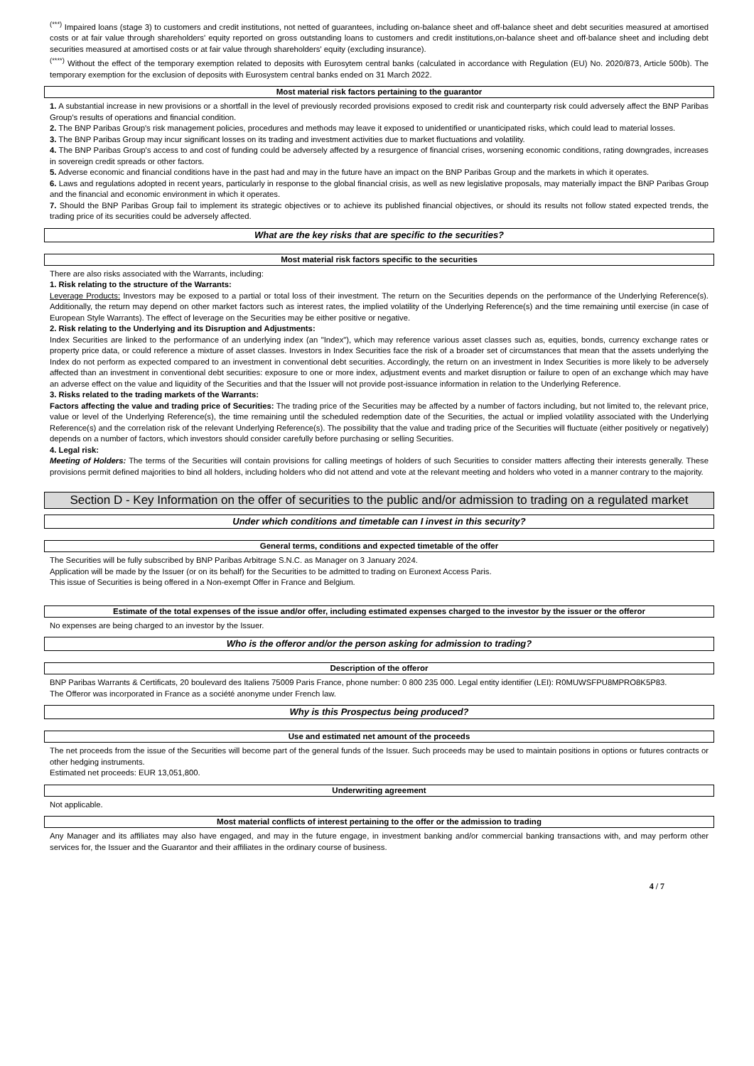<sup>(***)</sup> Impaired loans (stage 3) to customers and credit institutions, not netted of guarantees, including on-balance sheet and off-balance sheet and debt securities measured at amortised costs or at fair value through shareholders' equity reported on gross outstanding loans to customers and credit institutions,on-balance sheet and off-balance sheet and including debt securities measured at amortised costs or at fair value through shareholders' equity (excluding insurance).
<sup>(****)</sup> Without the effect of the temporary exemption related to deposits with Eurosytem central banks (calculated in accordance with Regulation (EU) No. 2020/873, Article 500b). The temporary exemption for the exclusion of deposits with Eurosystem central banks ended on 31 March 2022.
Most material risk factors pertaining to the guarantor
1. A substantial increase in new provisions or a shortfall in the level of previously recorded provisions exposed to credit risk and counterparty risk could adversely affect the BNP Paribas Group's results of operations and financial condition.
2. The BNP Paribas Group's risk management policies, procedures and methods may leave it exposed to unidentified or unanticipated risks, which could lead to material losses.
3. The BNP Paribas Group may incur significant losses on its trading and investment activities due to market fluctuations and volatility.
4. The BNP Paribas Group's access to and cost of funding could be adversely affected by a resurgence of financial crises, worsening economic conditions, rating downgrades, increases in sovereign credit spreads or other factors.
5. Adverse economic and financial conditions have in the past had and may in the future have an impact on the BNP Paribas Group and the markets in which it operates.
6. Laws and regulations adopted in recent years, particularly in response to the global financial crisis, as well as new legislative proposals, may materially impact the BNP Paribas Group and the financial and economic environment in which it operates.
7. Should the BNP Paribas Group fail to implement its strategic objectives or to achieve its published financial objectives, or should its results not follow stated expected trends, the trading price of its securities could be adversely affected.
What are the key risks that are specific to the securities?
Most material risk factors specific to the securities
There are also risks associated with the Warrants, including:
1. Risk relating to the structure of the Warrants:
Leverage Products: Investors may be exposed to a partial or total loss of their investment. The return on the Securities depends on the performance of the Underlying Reference(s). Additionally, the return may depend on other market factors such as interest rates, the implied volatility of the Underlying Reference(s) and the time remaining until exercise (in case of European Style Warrants). The effect of leverage on the Securities may be either positive or negative.
2. Risk relating to the Underlying and its Disruption and Adjustments:
Index Securities are linked to the performance of an underlying index (an "Index"), which may reference various asset classes such as, equities, bonds, currency exchange rates or property price data, or could reference a mixture of asset classes. Investors in Index Securities face the risk of a broader set of circumstances that mean that the assets underlying the Index do not perform as expected compared to an investment in conventional debt securities. Accordingly, the return on an investment in Index Securities is more likely to be adversely affected than an investment in conventional debt securities: exposure to one or more index, adjustment events and market disruption or failure to open of an exchange which may have an adverse effect on the value and liquidity of the Securities and that the Issuer will not provide post-issuance information in relation to the Underlying Reference.
3. Risks related to the trading markets of the Warrants:
Factors affecting the value and trading price of Securities: The trading price of the Securities may be affected by a number of factors including, but not limited to, the relevant price, value or level of the Underlying Reference(s), the time remaining until the scheduled redemption date of the Securities, the actual or implied volatility associated with the Underlying Reference(s) and the correlation risk of the relevant Underlying Reference(s). The possibility that the value and trading price of the Securities will fluctuate (either positively or negatively) depends on a number of factors, which investors should consider carefully before purchasing or selling Securities.
4. Legal risk:
Meeting of Holders: The terms of the Securities will contain provisions for calling meetings of holders of such Securities to consider matters affecting their interests generally. These provisions permit defined majorities to bind all holders, including holders who did not attend and vote at the relevant meeting and holders who voted in a manner contrary to the majority.
Section D - Key Information on the offer of securities to the public and/or admission to trading on a regulated market
Under which conditions and timetable can I invest in this security?
General terms, conditions and expected timetable of the offer
The Securities will be fully subscribed by BNP Paribas Arbitrage S.N.C. as Manager on 3 January 2024.
Application will be made by the Issuer (or on its behalf) for the Securities to be admitted to trading on Euronext Access Paris.
This issue of Securities is being offered in a Non-exempt Offer in France and Belgium.
Estimate of the total expenses of the issue and/or offer, including estimated expenses charged to the investor by the issuer or the offeror
No expenses are being charged to an investor by the Issuer.
Who is the offeror and/or the person asking for admission to trading?
Description of the offeror
BNP Paribas Warrants & Certificats, 20 boulevard des Italiens 75009 Paris France, phone number: 0 800 235 000. Legal entity identifier (LEI): R0MUWSFPU8MPRO8K5P83.
The Offeror was incorporated in France as a société anonyme under French law.
Why is this Prospectus being produced?
Use and estimated net amount of the proceeds
The net proceeds from the issue of the Securities will become part of the general funds of the Issuer. Such proceeds may be used to maintain positions in options or futures contracts or other hedging instruments.
Estimated net proceeds: EUR 13,051,800.
Underwriting agreement
Not applicable.
Most material conflicts of interest pertaining to the offer or the admission to trading
Any Manager and its affiliates may also have engaged, and may in the future engage, in investment banking and/or commercial banking transactions with, and may perform other services for, the Issuer and the Guarantor and their affiliates in the ordinary course of business.
4 / 7